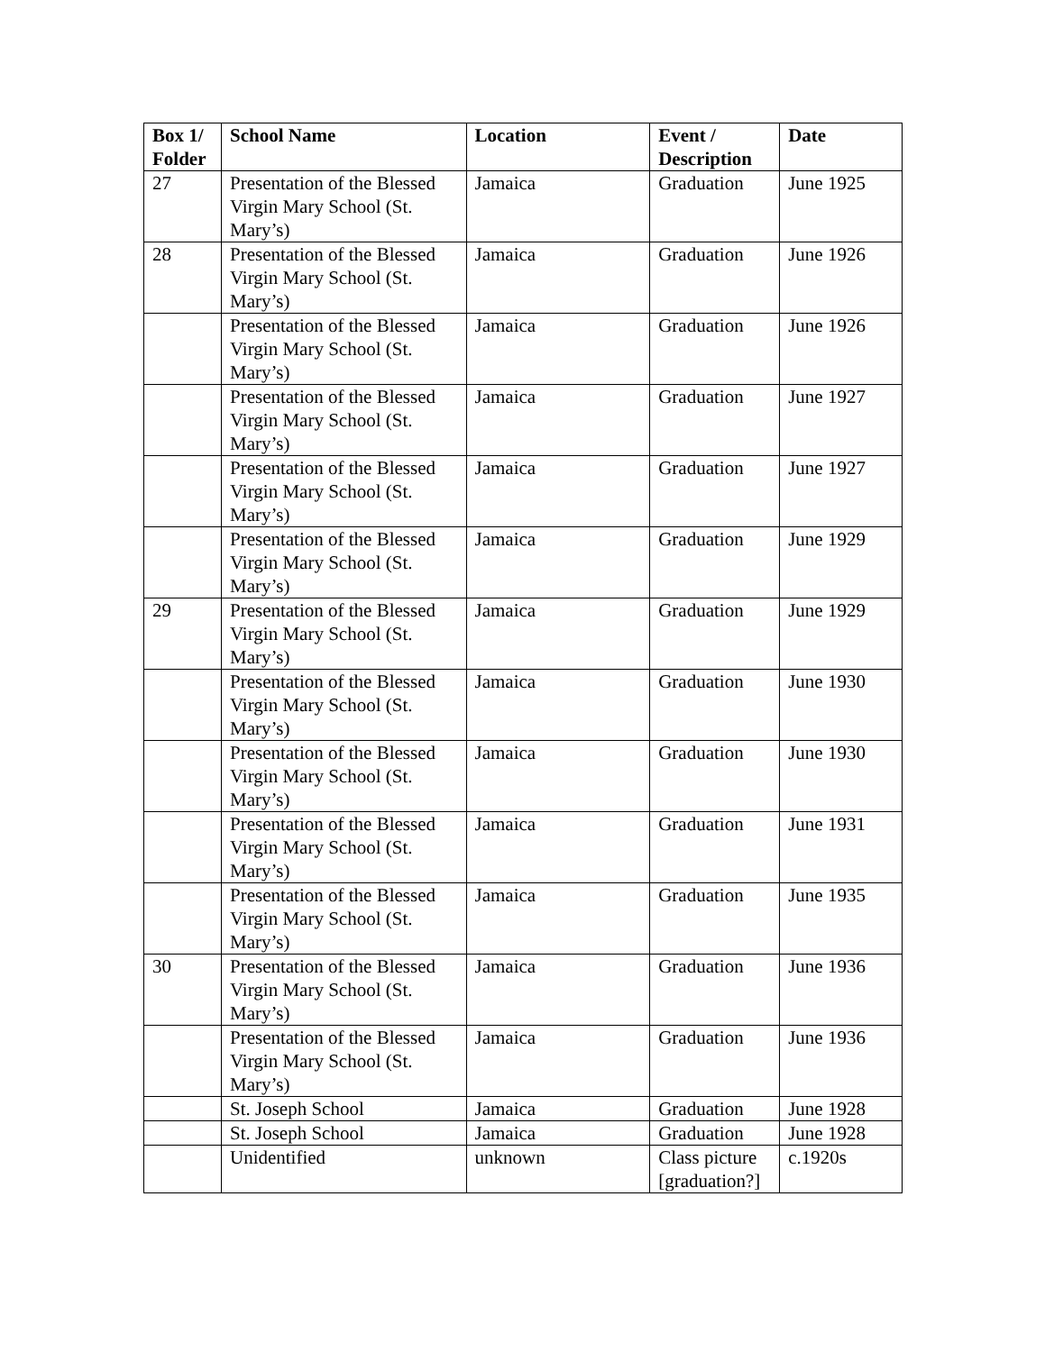| Box 1/ Folder | School Name | Location | Event / Description | Date |
| --- | --- | --- | --- | --- |
| 27 | Presentation of the Blessed Virgin Mary School (St. Mary’s) | Jamaica | Graduation | June 1925 |
| 28 | Presentation of the Blessed Virgin Mary School (St. Mary’s) | Jamaica | Graduation | June 1926 |
| | Presentation of the Blessed Virgin Mary School (St. Mary’s) | Jamaica | Graduation | June 1926 |
| | Presentation of the Blessed Virgin Mary School (St. Mary’s) | Jamaica | Graduation | June 1927 |
| | Presentation of the Blessed Virgin Mary School (St. Mary’s) | Jamaica | Graduation | June 1927 |
| | Presentation of the Blessed Virgin Mary School (St. Mary’s) | Jamaica | Graduation | June 1929 |
| 29 | Presentation of the Blessed Virgin Mary School (St. Mary’s) | Jamaica | Graduation | June 1929 |
| | Presentation of the Blessed Virgin Mary School (St. Mary’s) | Jamaica | Graduation | June 1930 |
| | Presentation of the Blessed Virgin Mary School (St. Mary’s) | Jamaica | Graduation | June 1930 |
| | Presentation of the Blessed Virgin Mary School (St. Mary’s) | Jamaica | Graduation | June 1931 |
| | Presentation of the Blessed Virgin Mary School (St. Mary’s) | Jamaica | Graduation | June 1935 |
| 30 | Presentation of the Blessed Virgin Mary School (St. Mary’s) | Jamaica | Graduation | June 1936 |
| | Presentation of the Blessed Virgin Mary School (St. Mary’s) | Jamaica | Graduation | June 1936 |
| | St. Joseph School | Jamaica | Graduation | June 1928 |
| | St. Joseph School | Jamaica | Graduation | June 1928 |
| | Unidentified | unknown | Class picture [graduation?] | c.1920s |